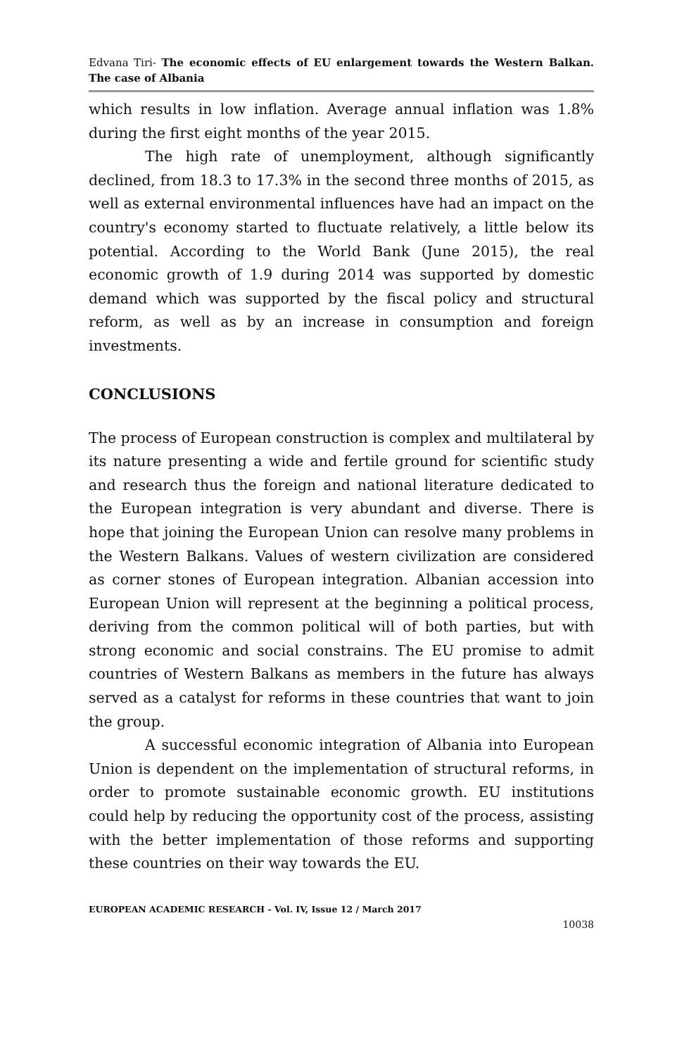Edvana Tiri- The economic effects of EU enlargement towards the Western Balkan. The case of Albania
which results in low inflation. Average annual inflation was 1.8% during the first eight months of the year 2015.
The high rate of unemployment, although significantly declined, from 18.3 to 17.3% in the second three months of 2015, as well as external environmental influences have had an impact on the country's economy started to fluctuate relatively, a little below its potential. According to the World Bank (June 2015), the real economic growth of 1.9 during 2014 was supported by domestic demand which was supported by the fiscal policy and structural reform, as well as by an increase in consumption and foreign investments.
CONCLUSIONS
The process of European construction is complex and multilateral by its nature presenting a wide and fertile ground for scientific study and research thus the foreign and national literature dedicated to the European integration is very abundant and diverse. There is hope that joining the European Union can resolve many problems in the Western Balkans. Values of western civilization are considered as corner stones of European integration. Albanian accession into European Union will represent at the beginning a political process, deriving from the common political will of both parties, but with strong economic and social constrains. The EU promise to admit countries of Western Balkans as members in the future has always served as a catalyst for reforms in these countries that want to join the group.
A successful economic integration of Albania into European Union is dependent on the implementation of structural reforms, in order to promote sustainable economic growth. EU institutions could help by reducing the opportunity cost of the process, assisting with the better implementation of those reforms and supporting these countries on their way towards the EU.
EUROPEAN ACADEMIC RESEARCH - Vol. IV, Issue 12 / March 2017
10038